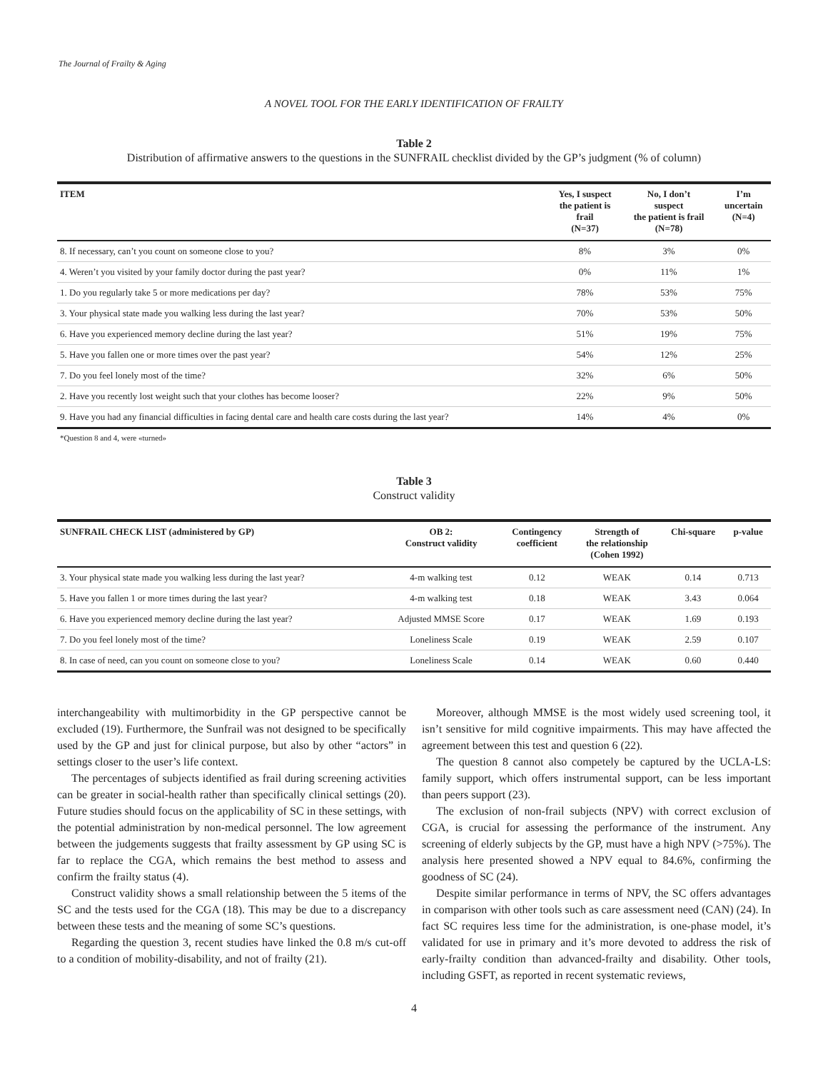The Journal of Frailty & Aging
A NOVEL TOOL FOR THE EARLY IDENTIFICATION OF FRAILTY
Table 2
Distribution of affirmative answers to the questions in the SUNFRAIL checklist divided by the GP’s judgment (% of column)
| ITEM | Yes, I suspect the patient is frail (N=37) | No, I don’t suspect the patient is frail (N=78) | I’m uncertain (N=4) |
| --- | --- | --- | --- |
| 8. If necessary, can’t you count on someone close to you? | 8% | 3% | 0% |
| 4. Weren’t you visited by your family doctor during the past year? | 0% | 11% | 1% |
| 1. Do you regularly take 5 or more medications per day? | 78% | 53% | 75% |
| 3. Your physical state made you walking less during the last year? | 70% | 53% | 50% |
| 6. Have you experienced memory decline during the last year? | 51% | 19% | 75% |
| 5. Have you fallen one or more times over the past year? | 54% | 12% | 25% |
| 7. Do you feel lonely most of the time? | 32% | 6% | 50% |
| 2. Have you recently lost weight such that your clothes has become looser? | 22% | 9% | 50% |
| 9. Have you had any financial difficulties in facing dental care and health care costs during the last year? | 14% | 4% | 0% |
*Question 8 and 4, were «turned»
Table 3
Construct validity
| SUNFRAIL CHECK LIST (administered by GP) | OB 2: Construct validity | Contingency coefficient | Strength of the relationship (Cohen 1992) | Chi-square | p-value |
| --- | --- | --- | --- | --- | --- |
| 3. Your physical state made you walking less during the last year? | 4-m walking test | 0.12 | WEAK | 0.14 | 0.713 |
| 5. Have you fallen 1 or more times during the last year? | 4-m walking test | 0.18 | WEAK | 3.43 | 0.064 |
| 6. Have you experienced memory decline during the last year? | Adjusted MMSE Score | 0.17 | WEAK | 1.69 | 0.193 |
| 7. Do you feel lonely most of the time? | Loneliness Scale | 0.19 | WEAK | 2.59 | 0.107 |
| 8. In case of need, can you count on someone close to you? | Loneliness Scale | 0.14 | WEAK | 0.60 | 0.440 |
interchangeability with multimorbidity in the GP perspective cannot be excluded (19). Furthermore, the Sunfrail was not designed to be specifically used by the GP and just for clinical purpose, but also by other “actors” in settings closer to the user’s life context.
The percentages of subjects identified as frail during screening activities can be greater in social-health rather than specifically clinical settings (20). Future studies should focus on the applicability of SC in these settings, with the potential administration by non-medical personnel. The low agreement between the judgements suggests that frailty assessment by GP using SC is far to replace the CGA, which remains the best method to assess and confirm the frailty status (4).
Construct validity shows a small relationship between the 5 items of the SC and the tests used for the CGA (18). This may be due to a discrepancy between these tests and the meaning of some SC’s questions.
Regarding the question 3, recent studies have linked the 0.8 m/s cut-off to a condition of mobility-disability, and not of frailty (21).
Moreover, although MMSE is the most widely used screening tool, it isn’t sensitive for mild cognitive impairments. This may have affected the agreement between this test and question 6 (22).
The question 8 cannot also competely be captured by the UCLA-LS: family support, which offers instrumental support, can be less important than peers support (23).
The exclusion of non-frail subjects (NPV) with correct exclusion of CGA, is crucial for assessing the performance of the instrument. Any screening of elderly subjects by the GP, must have a high NPV (>75%). The analysis here presented showed a NPV equal to 84.6%, confirming the goodness of SC (24).
Despite similar performance in terms of NPV, the SC offers advantages in comparison with other tools such as care assessment need (CAN) (24). In fact SC requires less time for the administration, is one-phase model, it’s validated for use in primary and it’s more devoted to address the risk of early-frailty condition than advanced-frailty and disability. Other tools, including GSFT, as reported in recent systematic reviews,
4